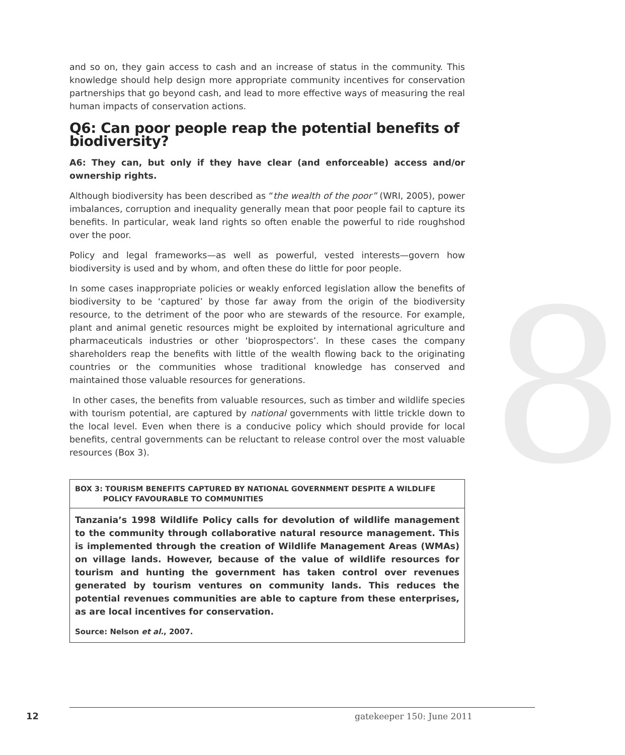8
and so on, they gain access to cash and an increase of status in the community. This knowledge should help design more appropriate community incentives for conservation partnerships that go beyond cash, and lead to more effective ways of measuring the real human impacts of conservation actions.
Q6: Can poor people reap the potential benefits of biodiversity?
A6: They can, but only if they have clear (and enforceable) access and/or ownership rights.
Although biodiversity has been described as “the wealth of the poor” (WRI, 2005), power imbalances, corruption and inequality generally mean that poor people fail to capture its benefits. In particular, weak land rights so often enable the powerful to ride roughshod over the poor.
Policy and legal frameworks—as well as powerful, vested interests—govern how biodiversity is used and by whom, and often these do little for poor people.
In some cases inappropriate policies or weakly enforced legislation allow the benefits of biodiversity to be ‘captured’ by those far away from the origin of the biodiversity resource, to the detriment of the poor who are stewards of the resource. For example, plant and animal genetic resources might be exploited by international agriculture and pharmaceuticals industries or other ‘bioprospectors’. In these cases the company shareholders reap the benefits with little of the wealth flowing back to the originating countries or the communities whose traditional knowledge has conserved and maintained those valuable resources for generations.
In other cases, the benefits from valuable resources, such as timber and wildlife species with tourism potential, are captured by national governments with little trickle down to the local level. Even when there is a conducive policy which should provide for local benefits, central governments can be reluctant to release control over the most valuable resources (Box 3).
BOX 3: TOURISM BENEFITS CAPTURED BY NATIONAL GOVERNMENT DESPITE A WILDLIFE
POLICY FAVOURABLE TO COMMUNITIES
Tanzania’s 1998 Wildlife Policy calls for devolution of wildlife management to the community through collaborative natural resource management. This is implemented through the creation of Wildlife Management Areas (WMAs) on village lands. However, because of the value of wildlife resources for tourism and hunting the government has taken control over revenues generated by tourism ventures on community lands. This reduces the potential revenues communities are able to capture from these enterprises, as are local incentives for conservation.
Source: Nelson et al., 2007.
12 gatekeeper 150: June 2011